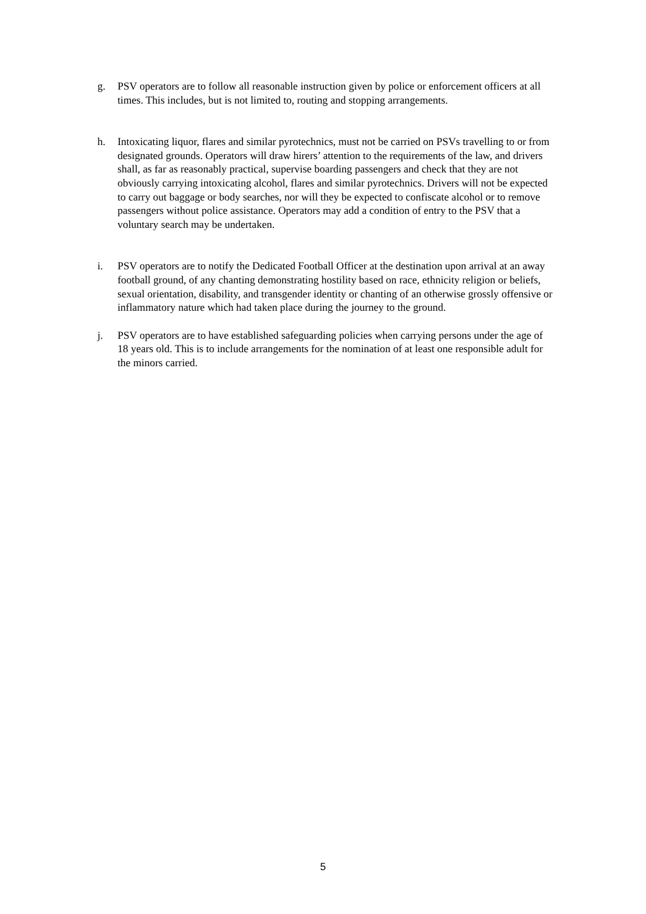g. PSV operators are to follow all reasonable instruction given by police or enforcement officers at all times. This includes, but is not limited to, routing and stopping arrangements.
h. Intoxicating liquor, flares and similar pyrotechnics, must not be carried on PSVs travelling to or from designated grounds. Operators will draw hirers’ attention to the requirements of the law, and drivers shall, as far as reasonably practical, supervise boarding passengers and check that they are not obviously carrying intoxicating alcohol, flares and similar pyrotechnics. Drivers will not be expected to carry out baggage or body searches, nor will they be expected to confiscate alcohol or to remove passengers without police assistance. Operators may add a condition of entry to the PSV that a voluntary search may be undertaken.
i. PSV operators are to notify the Dedicated Football Officer at the destination upon arrival at an away football ground, of any chanting demonstrating hostility based on race, ethnicity religion or beliefs, sexual orientation, disability, and transgender identity or chanting of an otherwise grossly offensive or inflammatory nature which had taken place during the journey to the ground.
j. PSV operators are to have established safeguarding policies when carrying persons under the age of 18 years old. This is to include arrangements for the nomination of at least one responsible adult for the minors carried.
5